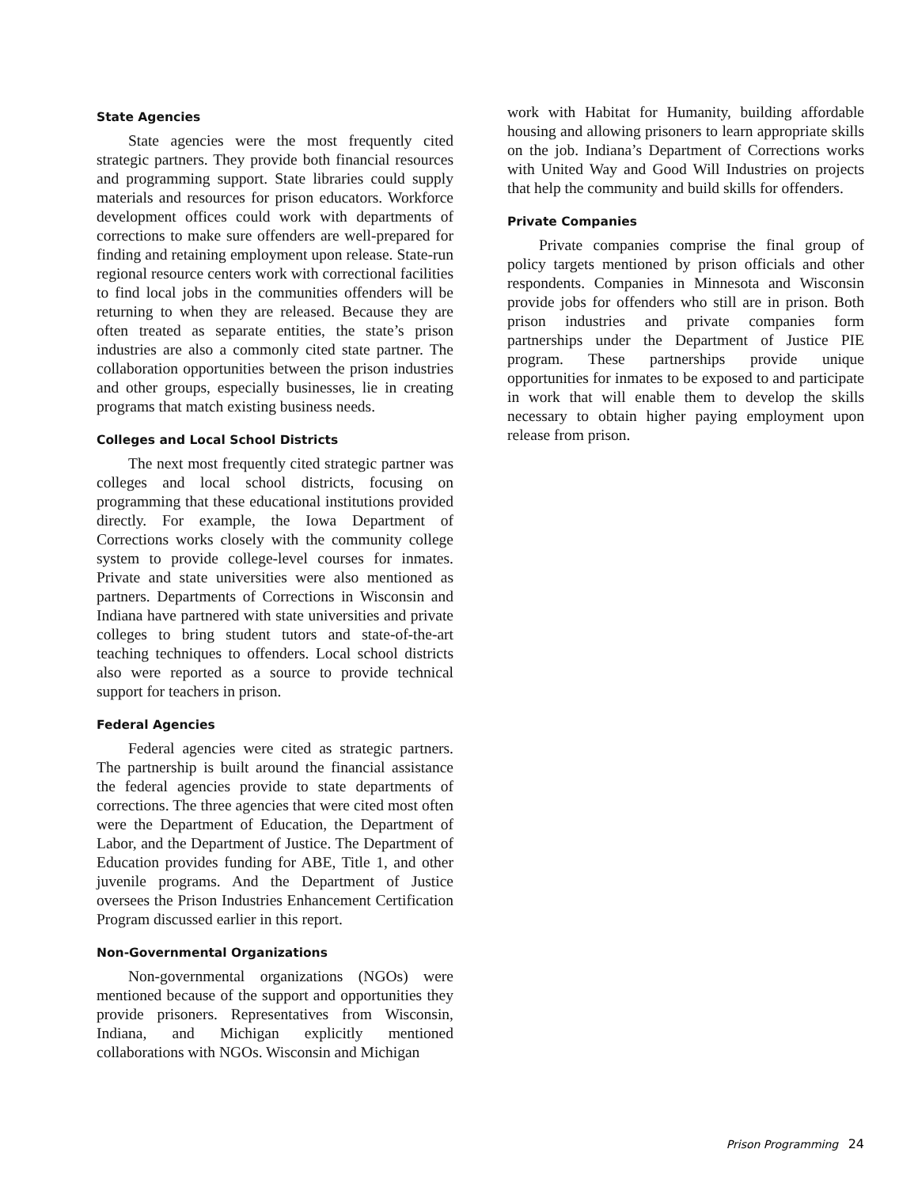State Agencies
State agencies were the most frequently cited strategic partners. They provide both financial resources and programming support. State libraries could supply materials and resources for prison educators. Workforce development offices could work with departments of corrections to make sure offenders are well-prepared for finding and retaining employment upon release. State-run regional resource centers work with correctional facilities to find local jobs in the communities offenders will be returning to when they are released. Because they are often treated as separate entities, the state’s prison industries are also a commonly cited state partner. The collaboration opportunities between the prison industries and other groups, especially businesses, lie in creating programs that match existing business needs.
Colleges and Local School Districts
The next most frequently cited strategic partner was colleges and local school districts, focusing on programming that these educational institutions provided directly. For example, the Iowa Department of Corrections works closely with the community college system to provide college-level courses for inmates. Private and state universities were also mentioned as partners. Departments of Corrections in Wisconsin and Indiana have partnered with state universities and private colleges to bring student tutors and state-of-the-art teaching techniques to offenders. Local school districts also were reported as a source to provide technical support for teachers in prison.
Federal Agencies
Federal agencies were cited as strategic partners. The partnership is built around the financial assistance the federal agencies provide to state departments of corrections. The three agencies that were cited most often were the Department of Education, the Department of Labor, and the Department of Justice. The Department of Education provides funding for ABE, Title 1, and other juvenile programs. And the Department of Justice oversees the Prison Industries Enhancement Certification Program discussed earlier in this report.
Non-Governmental Organizations
Non-governmental organizations (NGOs) were mentioned because of the support and opportunities they provide prisoners. Representatives from Wisconsin, Indiana, and Michigan explicitly mentioned collaborations with NGOs. Wisconsin and Michigan
work with Habitat for Humanity, building affordable housing and allowing prisoners to learn appropriate skills on the job. Indiana’s Department of Corrections works with United Way and Good Will Industries on projects that help the community and build skills for offenders.
Private Companies
Private companies comprise the final group of policy targets mentioned by prison officials and other respondents. Companies in Minnesota and Wisconsin provide jobs for offenders who still are in prison. Both prison industries and private companies form partnerships under the Department of Justice PIE program. These partnerships provide unique opportunities for inmates to be exposed to and participate in work that will enable them to develop the skills necessary to obtain higher paying employment upon release from prison.
Prison Programming 24